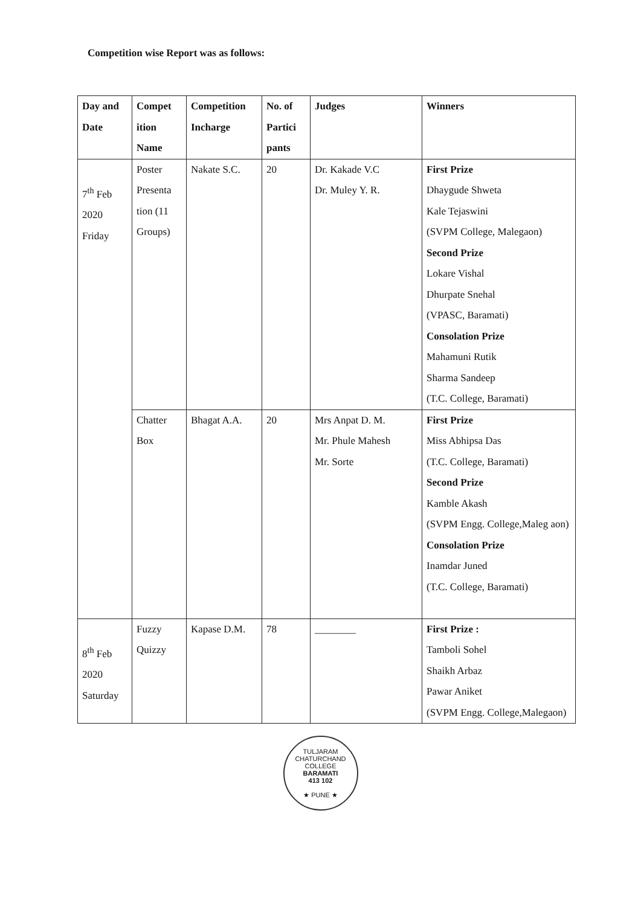Competition wise Report was as follows:
| Day and Date | Compet ition Name | Competition Incharge | No. of Partici pants | Judges | Winners |
| --- | --- | --- | --- | --- | --- |
| 7<sup>th</sup> Feb 2020 Friday | Poster Presenta tion (11 Groups) | Nakate S.C. | 20 | Dr. Kakade V.C Dr. Muley Y. R. | First Prize Dhaygude Shweta Kale Tejaswini (SVPM College, Malegaon) Second Prize Lokare Vishal Dhurpate Snehal (VPASC, Baramati) Consolation Prize Mahamuni Rutik Sharma Sandeep (T.C. College, Baramati) |
| | Chatter Box | Bhagat A.A. | 20 | Mrs Anpat D. M. Mr. Phule Mahesh Mr. Sorte | First Prize Miss Abhipsa Das (T.C. College, Baramati) Second Prize Kamble Akash (SVPM Engg. College,Maleg aon) Consolation Prize Inamdar Juned (T.C. College, Baramati) |
| 8<sup>th</sup> Feb 2020 Saturday | Fuzzy Quizzy | Kapase D.M. | 78 | ________ | First Prize : Tamboli Sohel Shaikh Arbaz Pawar Aniket (SVPM Engg. College,Malegaon) |
TULJARAM CHATURCHAND COLLEGE
BARAMATI
413 102
★ PUNE ★